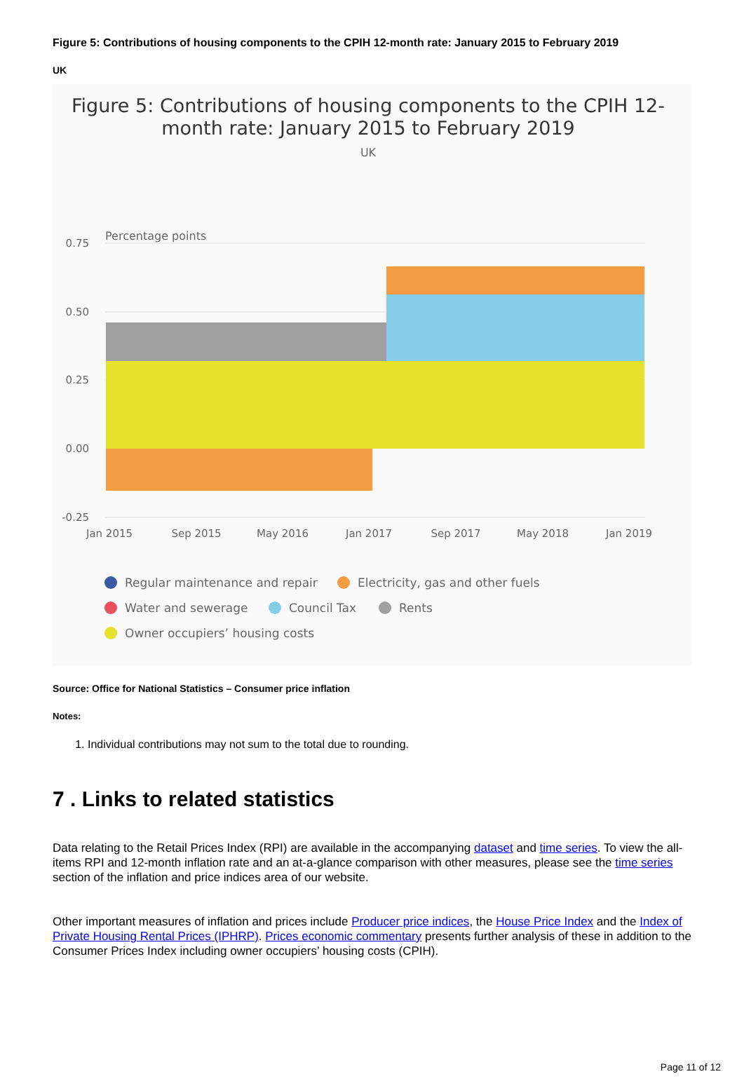Figure 5: Contributions of housing components to the CPIH 12-month rate: January 2015 to February 2019
UK
Figure 5: Contributions of housing components to the CPIH 12-
month rate: January 2015 to February 2019
UK
Percentage points
0.75
0.50
0.25
0.00
-0.25
Jan 2015
Sep 2015
May 2016
Jan 2017
Sep 2017
May 2018
Jan 2019
Regular maintenance and repair
Electricity, gas and other fuels
Water and sewerage
Council Tax
Rents
Owner occupiers’ housing costs
Source: Office for National Statistics – Consumer price inflation
Notes:
1. Individual contributions may not sum to the total due to rounding.
7 . Links to related statistics
Data relating to the Retail Prices Index (RPI) are available in the accompanying dataset and time series. To view the all-items RPI and 12-month inflation rate and an at-a-glance comparison with other measures, please see the time series section of the inflation and price indices area of our website.
Other important measures of inflation and prices include Producer price indices, the House Price Index and the Index of Private Housing Rental Prices (IPHRP). Prices economic commentary presents further analysis of these in addition to the Consumer Prices Index including owner occupiers’ housing costs (CPIH).
Page 11 of 12